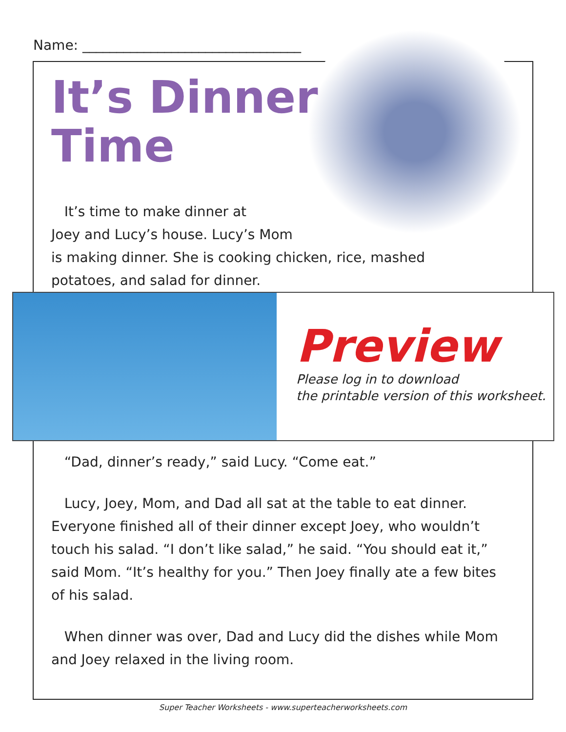Name: ________________________________
It’s Dinner
Time
It’s time to make dinner at
Joey and Lucy’s house. Lucy’s Mom
is making dinner. She is cooking chicken, rice, mashed
potatoes, and salad for dinner.
“Dad, dinner’s ready,” said Lucy. “Come eat.”
Lucy, Joey, Mom, and Dad all sat at the table to eat dinner. Everyone finished all of their dinner except Joey, who wouldn’t touch his salad. “I don’t like salad,” he said. “You should eat it,” said Mom. “It’s healthy for you.” Then Joey finally ate a few bites of his salad.
When dinner was over, Dad and Lucy did the dishes while Mom and Joey relaxed in the living room.
Preview
Please log in to download
the printable version of this worksheet.
Super Teacher Worksheets - www.superteacherworksheets.com